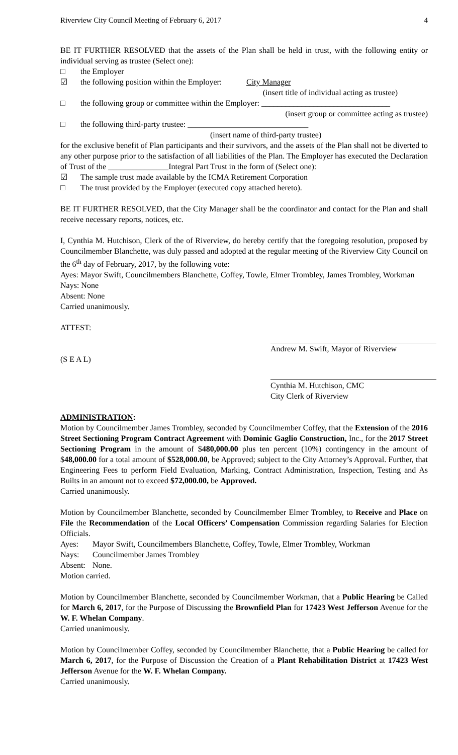Riverview City Council Meeting of February 6, 2017 4
BE IT FURTHER RESOLVED that the assets of the Plan shall be held in trust, with the following entity or individual serving as trustee (Select one):
□ the Employer
☑ the following position within the Employer: City Manager
(insert title of individual acting as trustee)
□ the following group or committee within the Employer: ________________________________
(insert group or committee acting as trustee)
□ the following third-party trustee: ______________________________
(insert name of third-party trustee)
for the exclusive benefit of Plan participants and their survivors, and the assets of the Plan shall not be diverted to any other purpose prior to the satisfaction of all liabilities of the Plan. The Employer has executed the Declaration of Trust of the _______________Integral Part Trust in the form of (Select one):
☑ The sample trust made available by the ICMA Retirement Corporation
□ The trust provided by the Employer (executed copy attached hereto).
BE IT FURTHER RESOLVED, that the City Manager shall be the coordinator and contact for the Plan and shall receive necessary reports, notices, etc.
I, Cynthia M. Hutchison, Clerk of the of Riverview, do hereby certify that the foregoing resolution, proposed by Councilmember Blanchette, was duly passed and adopted at the regular meeting of the Riverview City Council on the 6<sup>th</sup> day of February, 2017, by the following vote:
Ayes: Mayor Swift, Councilmembers Blanchette, Coffey, Towle, Elmer Trombley, James Trombley, Workman
Nays: None
Absent: None
Carried unanimously.
ATTEST:
Andrew M. Swift, Mayor of Riverview
(S E A L)
Cynthia M. Hutchison, CMC
City Clerk of Riverview
ADMINISTRATION:
Motion by Councilmember James Trombley, seconded by Councilmember Coffey, that the Extension of the 2016 Street Sectioning Program Contract Agreement with Dominic Gaglio Construction, Inc., for the 2017 Street Sectioning Program in the amount of $480,000.00 plus ten percent (10%) contingency in the amount of $48,000.00 for a total amount of $528,000.00, be Approved; subject to the City Attorney’s Approval. Further, that Engineering Fees to perform Field Evaluation, Marking, Contract Administration, Inspection, Testing and As Builts in an amount not to exceed $72,000.00, be Approved.
Carried unanimously.
Motion by Councilmember Blanchette, seconded by Councilmember Elmer Trombley, to Receive and Place on File the Recommendation of the Local Officers’ Compensation Commission regarding Salaries for Election Officials.
Ayes: Mayor Swift, Councilmembers Blanchette, Coffey, Towle, Elmer Trombley, Workman
Nays: Councilmember James Trombley
Absent: None.
Motion carried.
Motion by Councilmember Blanchette, seconded by Councilmember Workman, that a Public Hearing be Called for March 6, 2017, for the Purpose of Discussing the Brownfield Plan for 17423 West Jefferson Avenue for the W. F. Whelan Company.
Carried unanimously.
Motion by Councilmember Coffey, seconded by Councilmember Blanchette, that a Public Hearing be called for March 6, 2017, for the Purpose of Discussion the Creation of a Plant Rehabilitation District at 17423 West Jefferson Avenue for the W. F. Whelan Company.
Carried unanimously.